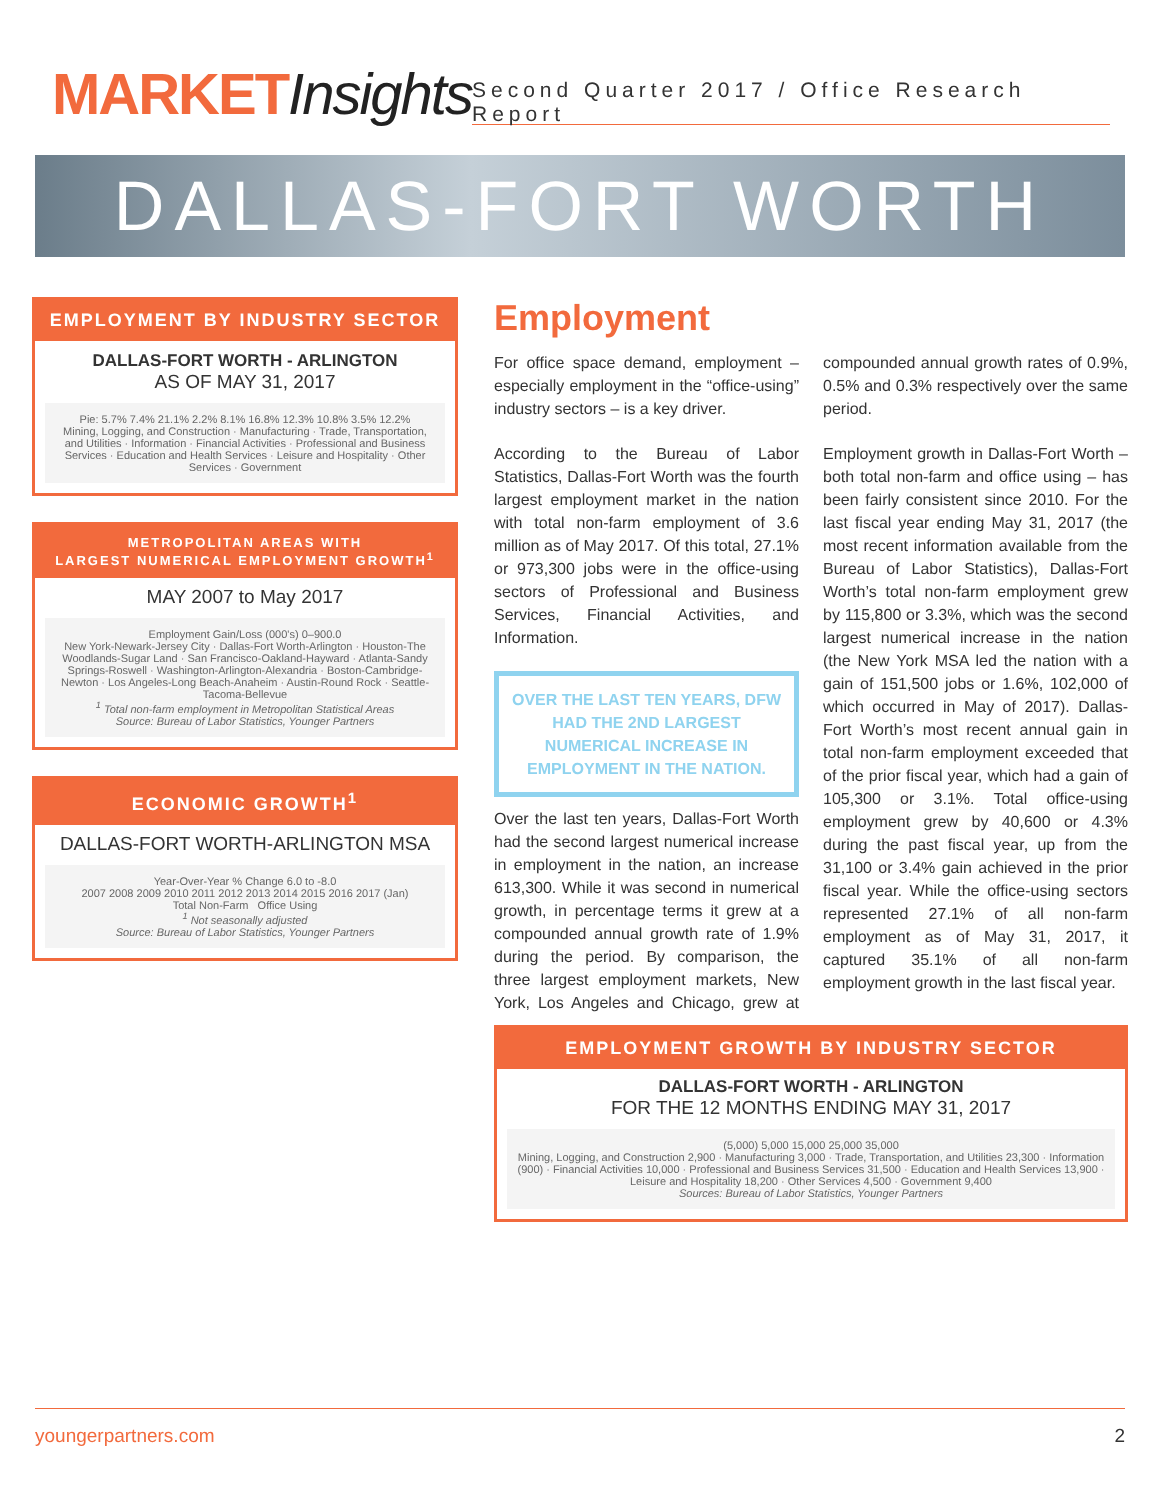MARKETInsights
Second Quarter 2017 / Office Research Report
DALLAS-FORT WORTH
EMPLOYMENT BY INDUSTRY SECTOR
DALLAS-FORT WORTH - ARLINGTON
AS OF MAY 31, 2017
Pie: 5.7% 7.4% 21.1% 2.2% 8.1% 16.8% 12.3% 10.8% 3.5% 12.2%
Mining, Logging, and Construction · Manufacturing · Trade, Transportation, and Utilities · Information · Financial Activities · Professional and Business Services · Education and Health Services · Leisure and Hospitality · Other Services · Government
METROPOLITAN AREAS WITH
LARGEST NUMERICAL EMPLOYMENT GROWTH<sup>1</sup>
MAY 2007 to May 2017
Employment Gain/Loss (000's) 0–900.0
New York-Newark-Jersey City · Dallas-Fort Worth-Arlington · Houston-The Woodlands-Sugar Land · San Francisco-Oakland-Hayward · Atlanta-Sandy Springs-Roswell · Washington-Arlington-Alexandria · Boston-Cambridge-Newton · Los Angeles-Long Beach-Anaheim · Austin-Round Rock · Seattle-Tacoma-Bellevue
<sup>1</sup> Total non-farm employment in Metropolitan Statistical Areas
Source: Bureau of Labor Statistics, Younger Partners
ECONOMIC GROWTH<sup>1</sup>
DALLAS-FORT WORTH-ARLINGTON MSA
Year-Over-Year % Change 6.0 to -8.0
2007 2008 2009 2010 2011 2012 2013 2014 2015 2016 2017 (Jan)
Total Non-Farm Office Using
<sup>1</sup> Not seasonally adjusted
Source: Bureau of Labor Statistics, Younger Partners
Employment
For office space demand, employment – especially employment in the “office-using” industry sectors – is a key driver.
According to the Bureau of Labor Statistics, Dallas-Fort Worth was the fourth largest employment market in the nation with total non-farm employment of 3.6 million as of May 2017. Of this total, 27.1% or 973,300 jobs were in the office-using sectors of Professional and Business Services, Financial Activities, and Information.
OVER THE LAST TEN YEARS, DFW HAD THE 2ND LARGEST NUMERICAL INCREASE IN EMPLOYMENT IN THE NATION.
Over the last ten years, Dallas-Fort Worth had the second largest numerical increase in employment in the nation, an increase 613,300. While it was second in numerical growth, in percentage terms it grew at a compounded annual growth rate of 1.9% during the period. By comparison, the three largest employment markets, New York, Los Angeles and Chicago, grew at compounded annual growth rates of 0.9%, 0.5% and 0.3% respectively over the same period.
Employment growth in Dallas-Fort Worth – both total non-farm and office using – has been fairly consistent since 2010. For the last fiscal year ending May 31, 2017 (the most recent information available from the Bureau of Labor Statistics), Dallas-Fort Worth’s total non-farm employment grew by 115,800 or 3.3%, which was the second largest numerical increase in the nation (the New York MSA led the nation with a gain of 151,500 jobs or 1.6%, 102,000 of which occurred in May of 2017). Dallas-Fort Worth’s most recent annual gain in total non-farm employment exceeded that of the prior fiscal year, which had a gain of 105,300 or 3.1%. Total office-using employment grew by 40,600 or 4.3% during the past fiscal year, up from the 31,100 or 3.4% gain achieved in the prior fiscal year. While the office-using sectors represented 27.1% of all non-farm employment as of May 31, 2017, it captured 35.1% of all non-farm employment growth in the last fiscal year.
EMPLOYMENT GROWTH BY INDUSTRY SECTOR
DALLAS-FORT WORTH - ARLINGTON
FOR THE 12 MONTHS ENDING MAY 31, 2017
(5,000) 5,000 15,000 25,000 35,000
Mining, Logging, and Construction 2,900 · Manufacturing 3,000 · Trade, Transportation, and Utilities 23,300 · Information (900) · Financial Activities 10,000 · Professional and Business Services 31,500 · Education and Health Services 13,900 · Leisure and Hospitality 18,200 · Other Services 4,500 · Government 9,400
Sources: Bureau of Labor Statistics, Younger Partners
youngerpartners.com 2